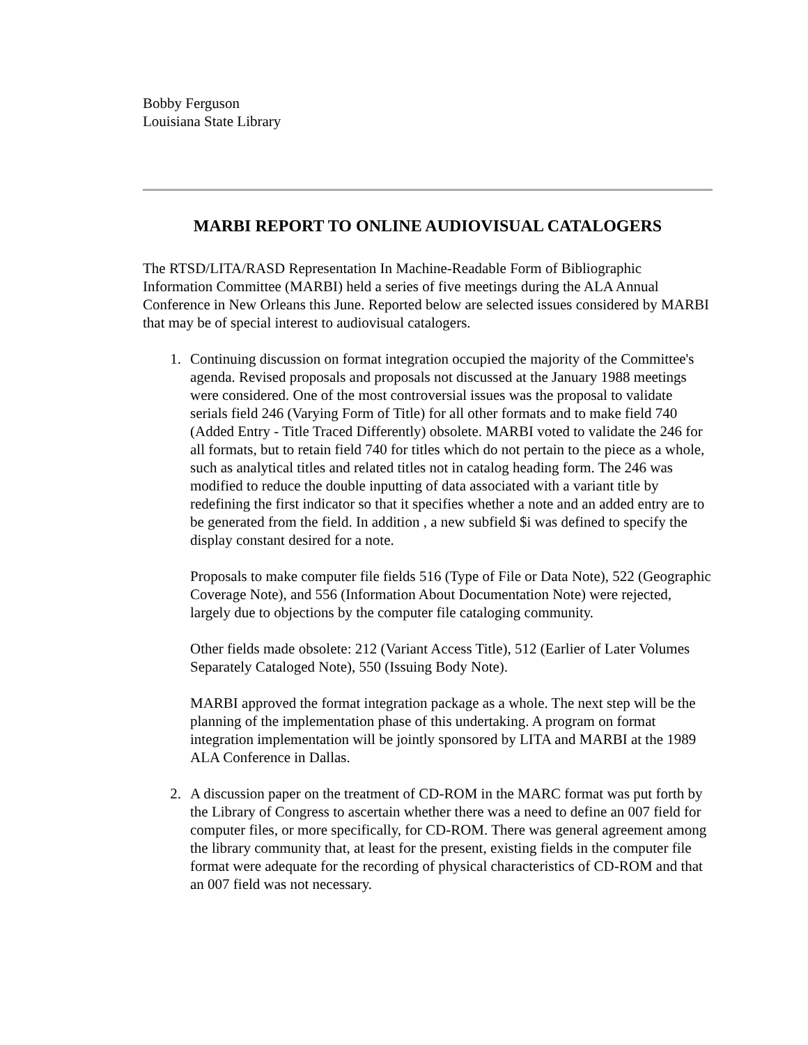Bobby Ferguson
Louisiana State Library
MARBI REPORT TO ONLINE AUDIOVISUAL CATALOGERS
The RTSD/LITA/RASD Representation In Machine-Readable Form of Bibliographic Information Committee (MARBI) held a series of five meetings during the ALA Annual Conference in New Orleans this June. Reported below are selected issues considered by MARBI that may be of special interest to audiovisual catalogers.
1. Continuing discussion on format integration occupied the majority of the Committee's agenda. Revised proposals and proposals not discussed at the January 1988 meetings were considered. One of the most controversial issues was the proposal to validate serials field 246 (Varying Form of Title) for all other formats and to make field 740 (Added Entry - Title Traced Differently) obsolete. MARBI voted to validate the 246 for all formats, but to retain field 740 for titles which do not pertain to the piece as a whole, such as analytical titles and related titles not in catalog heading form. The 246 was modified to reduce the double inputting of data associated with a variant title by redefining the first indicator so that it specifies whether a note and an added entry are to be generated from the field. In addition , a new subfield $i was defined to specify the display constant desired for a note.
Proposals to make computer file fields 516 (Type of File or Data Note), 522 (Geographic Coverage Note), and 556 (Information About Documentation Note) were rejected, largely due to objections by the computer file cataloging community.
Other fields made obsolete: 212 (Variant Access Title), 512 (Earlier of Later Volumes Separately Cataloged Note), 550 (Issuing Body Note).
MARBI approved the format integration package as a whole. The next step will be the planning of the implementation phase of this undertaking. A program on format integration implementation will be jointly sponsored by LITA and MARBI at the 1989 ALA Conference in Dallas.
2. A discussion paper on the treatment of CD-ROM in the MARC format was put forth by the Library of Congress to ascertain whether there was a need to define an 007 field for computer files, or more specifically, for CD-ROM. There was general agreement among the library community that, at least for the present, existing fields in the computer file format were adequate for the recording of physical characteristics of CD-ROM and that an 007 field was not necessary.